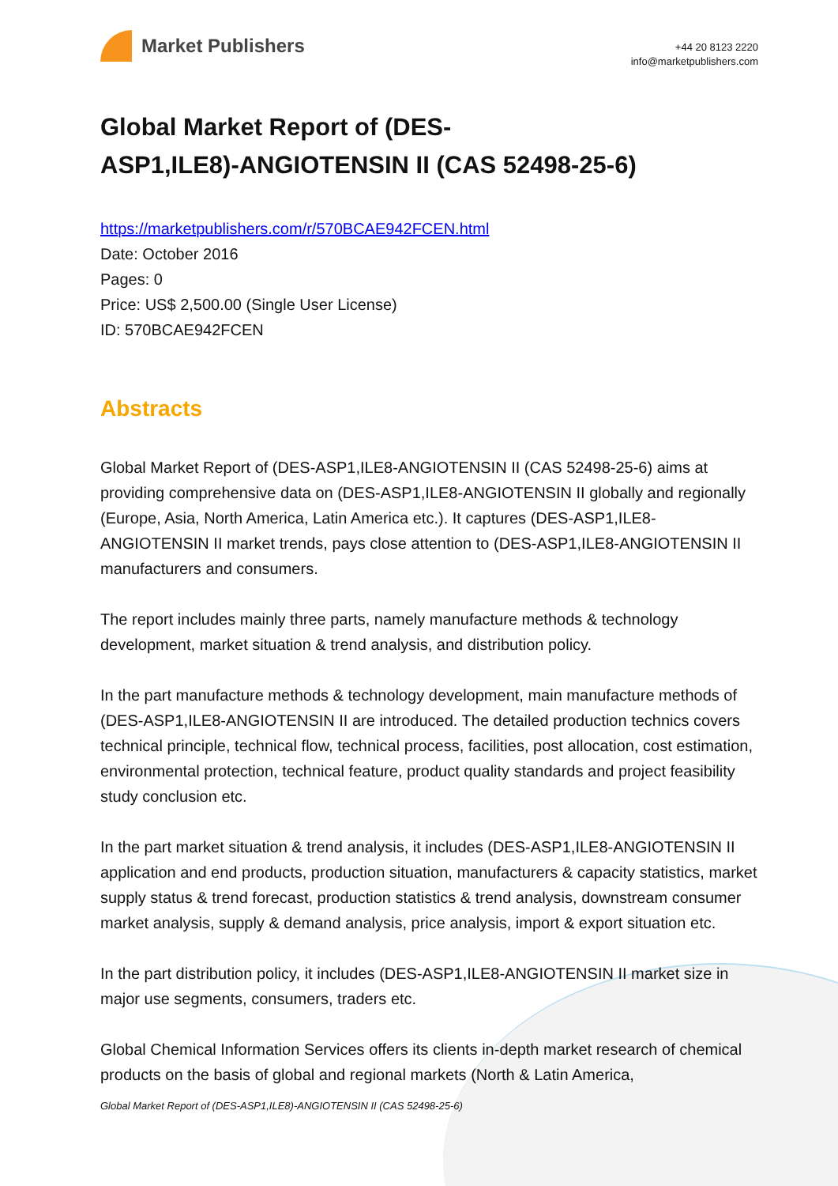Market Publishers
+44 20 8123 2220
info@marketpublishers.com
Global Market Report of (DES-
ASP1,ILE8)-ANGIOTENSIN II (CAS 52498-25-6)
https://marketpublishers.com/r/570BCAE942FCEN.html
Date: October 2016
Pages: 0
Price: US$ 2,500.00 (Single User License)
ID: 570BCAE942FCEN
Abstracts
Global Market Report of (DES-ASP1,ILE8-ANGIOTENSIN II (CAS 52498-25-6) aims at providing comprehensive data on (DES-ASP1,ILE8-ANGIOTENSIN II globally and regionally (Europe, Asia, North America, Latin America etc.). It captures (DES-ASP1,ILE8-ANGIOTENSIN II market trends, pays close attention to (DES-ASP1,ILE8-ANGIOTENSIN II manufacturers and consumers.
The report includes mainly three parts, namely manufacture methods & technology development, market situation & trend analysis, and distribution policy.
In the part manufacture methods & technology development, main manufacture methods of (DES-ASP1,ILE8-ANGIOTENSIN II are introduced. The detailed production technics covers technical principle, technical flow, technical process, facilities, post allocation, cost estimation, environmental protection, technical feature, product quality standards and project feasibility study conclusion etc.
In the part market situation & trend analysis, it includes (DES-ASP1,ILE8-ANGIOTENSIN II application and end products, production situation, manufacturers & capacity statistics, market supply status & trend forecast, production statistics & trend analysis, downstream consumer market analysis, supply & demand analysis, price analysis, import & export situation etc.
In the part distribution policy, it includes (DES-ASP1,ILE8-ANGIOTENSIN II market size in major use segments, consumers, traders etc.
Global Chemical Information Services offers its clients in-depth market research of chemical products on the basis of global and regional markets (North & Latin America,
Global Market Report of (DES-ASP1,ILE8)-ANGIOTENSIN II (CAS 52498-25-6)